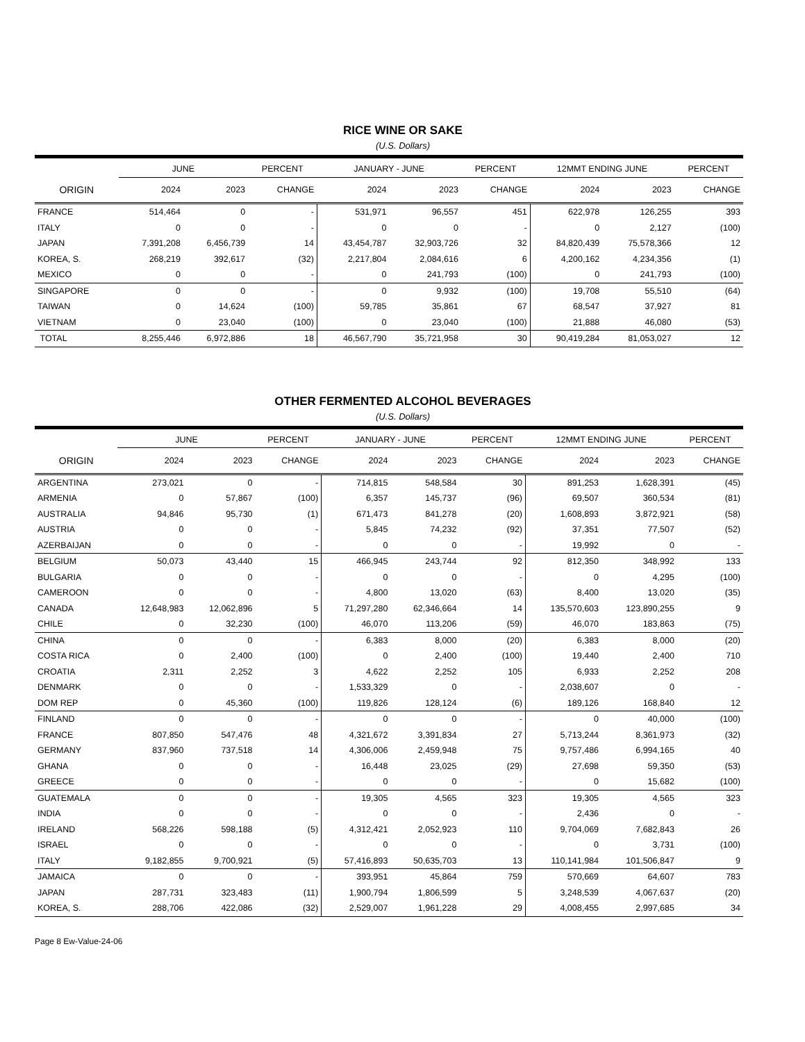RICE WINE OR SAKE
(U.S. Dollars)
| | JUNE | | PERCENT | JANUARY - JUNE | | PERCENT | 12MMT ENDING JUNE | | PERCENT |
| --- | --- | --- | --- | --- | --- | --- | --- | --- | --- |
| ORIGIN | 2024 | 2023 | CHANGE | 2024 | 2023 | CHANGE | 2024 | 2023 | CHANGE |
| FRANCE | 514,464 | 0 | - | 531,971 | 96,557 | 451 | 622,978 | 126,255 | 393 |
| ITALY | 0 | 0 | - | 0 | 0 | - | 0 | 2,127 | (100) |
| JAPAN | 7,391,208 | 6,456,739 | 14 | 43,454,787 | 32,903,726 | 32 | 84,820,439 | 75,578,366 | 12 |
| KOREA, S. | 268,219 | 392,617 | (32) | 2,217,804 | 2,084,616 | 6 | 4,200,162 | 4,234,356 | (1) |
| MEXICO | 0 | 0 | - | 0 | 241,793 | (100) | 0 | 241,793 | (100) |
| SINGAPORE | 0 | 0 | - | 0 | 9,932 | (100) | 19,708 | 55,510 | (64) |
| TAIWAN | 0 | 14,624 | (100) | 59,785 | 35,861 | 67 | 68,547 | 37,927 | 81 |
| VIETNAM | 0 | 23,040 | (100) | 0 | 23,040 | (100) | 21,888 | 46,080 | (53) |
| TOTAL | 8,255,446 | 6,972,886 | 18 | 46,567,790 | 35,721,958 | 30 | 90,419,284 | 81,053,027 | 12 |
OTHER FERMENTED ALCOHOL BEVERAGES
(U.S. Dollars)
| | JUNE | | PERCENT | JANUARY - JUNE | | PERCENT | 12MMT ENDING JUNE | | PERCENT |
| --- | --- | --- | --- | --- | --- | --- | --- | --- | --- |
| ORIGIN | 2024 | 2023 | CHANGE | 2024 | 2023 | CHANGE | 2024 | 2023 | CHANGE |
| ARGENTINA | 273,021 | 0 | - | 714,815 | 548,584 | 30 | 891,253 | 1,628,391 | (45) |
| ARMENIA | 0 | 57,867 | (100) | 6,357 | 145,737 | (96) | 69,507 | 360,534 | (81) |
| AUSTRALIA | 94,846 | 95,730 | (1) | 671,473 | 841,278 | (20) | 1,608,893 | 3,872,921 | (58) |
| AUSTRIA | 0 | 0 | - | 5,845 | 74,232 | (92) | 37,351 | 77,507 | (52) |
| AZERBAIJAN | 0 | 0 | - | 0 | 0 | - | 19,992 | 0 | - |
| BELGIUM | 50,073 | 43,440 | 15 | 466,945 | 243,744 | 92 | 812,350 | 348,992 | 133 |
| BULGARIA | 0 | 0 | - | 0 | 0 | - | 0 | 4,295 | (100) |
| CAMEROON | 0 | 0 | - | 4,800 | 13,020 | (63) | 8,400 | 13,020 | (35) |
| CANADA | 12,648,983 | 12,062,896 | 5 | 71,297,280 | 62,346,664 | 14 | 135,570,603 | 123,890,255 | 9 |
| CHILE | 0 | 32,230 | (100) | 46,070 | 113,206 | (59) | 46,070 | 183,863 | (75) |
| CHINA | 0 | 0 | - | 6,383 | 8,000 | (20) | 6,383 | 8,000 | (20) |
| COSTA RICA | 0 | 2,400 | (100) | 0 | 2,400 | (100) | 19,440 | 2,400 | 710 |
| CROATIA | 2,311 | 2,252 | 3 | 4,622 | 2,252 | 105 | 6,933 | 2,252 | 208 |
| DENMARK | 0 | 0 | - | 1,533,329 | 0 | - | 2,038,607 | 0 | - |
| DOM REP | 0 | 45,360 | (100) | 119,826 | 128,124 | (6) | 189,126 | 168,840 | 12 |
| FINLAND | 0 | 0 | - | 0 | 0 | - | 0 | 40,000 | (100) |
| FRANCE | 807,850 | 547,476 | 48 | 4,321,672 | 3,391,834 | 27 | 5,713,244 | 8,361,973 | (32) |
| GERMANY | 837,960 | 737,518 | 14 | 4,306,006 | 2,459,948 | 75 | 9,757,486 | 6,994,165 | 40 |
| GHANA | 0 | 0 | - | 16,448 | 23,025 | (29) | 27,698 | 59,350 | (53) |
| GREECE | 0 | 0 | - | 0 | 0 | - | 0 | 15,682 | (100) |
| GUATEMALA | 0 | 0 | - | 19,305 | 4,565 | 323 | 19,305 | 4,565 | 323 |
| INDIA | 0 | 0 | - | 0 | 0 | - | 2,436 | 0 | - |
| IRELAND | 568,226 | 598,188 | (5) | 4,312,421 | 2,052,923 | 110 | 9,704,069 | 7,682,843 | 26 |
| ISRAEL | 0 | 0 | - | 0 | 0 | - | 0 | 3,731 | (100) |
| ITALY | 9,182,855 | 9,700,921 | (5) | 57,416,893 | 50,635,703 | 13 | 110,141,984 | 101,506,847 | 9 |
| JAMAICA | 0 | 0 | - | 393,951 | 45,864 | 759 | 570,669 | 64,607 | 783 |
| JAPAN | 287,731 | 323,483 | (11) | 1,900,794 | 1,806,599 | 5 | 3,248,539 | 4,067,637 | (20) |
| KOREA, S. | 288,706 | 422,086 | (32) | 2,529,007 | 1,961,228 | 29 | 4,008,455 | 2,997,685 | 34 |
Page 8 Ew-Value-24-06